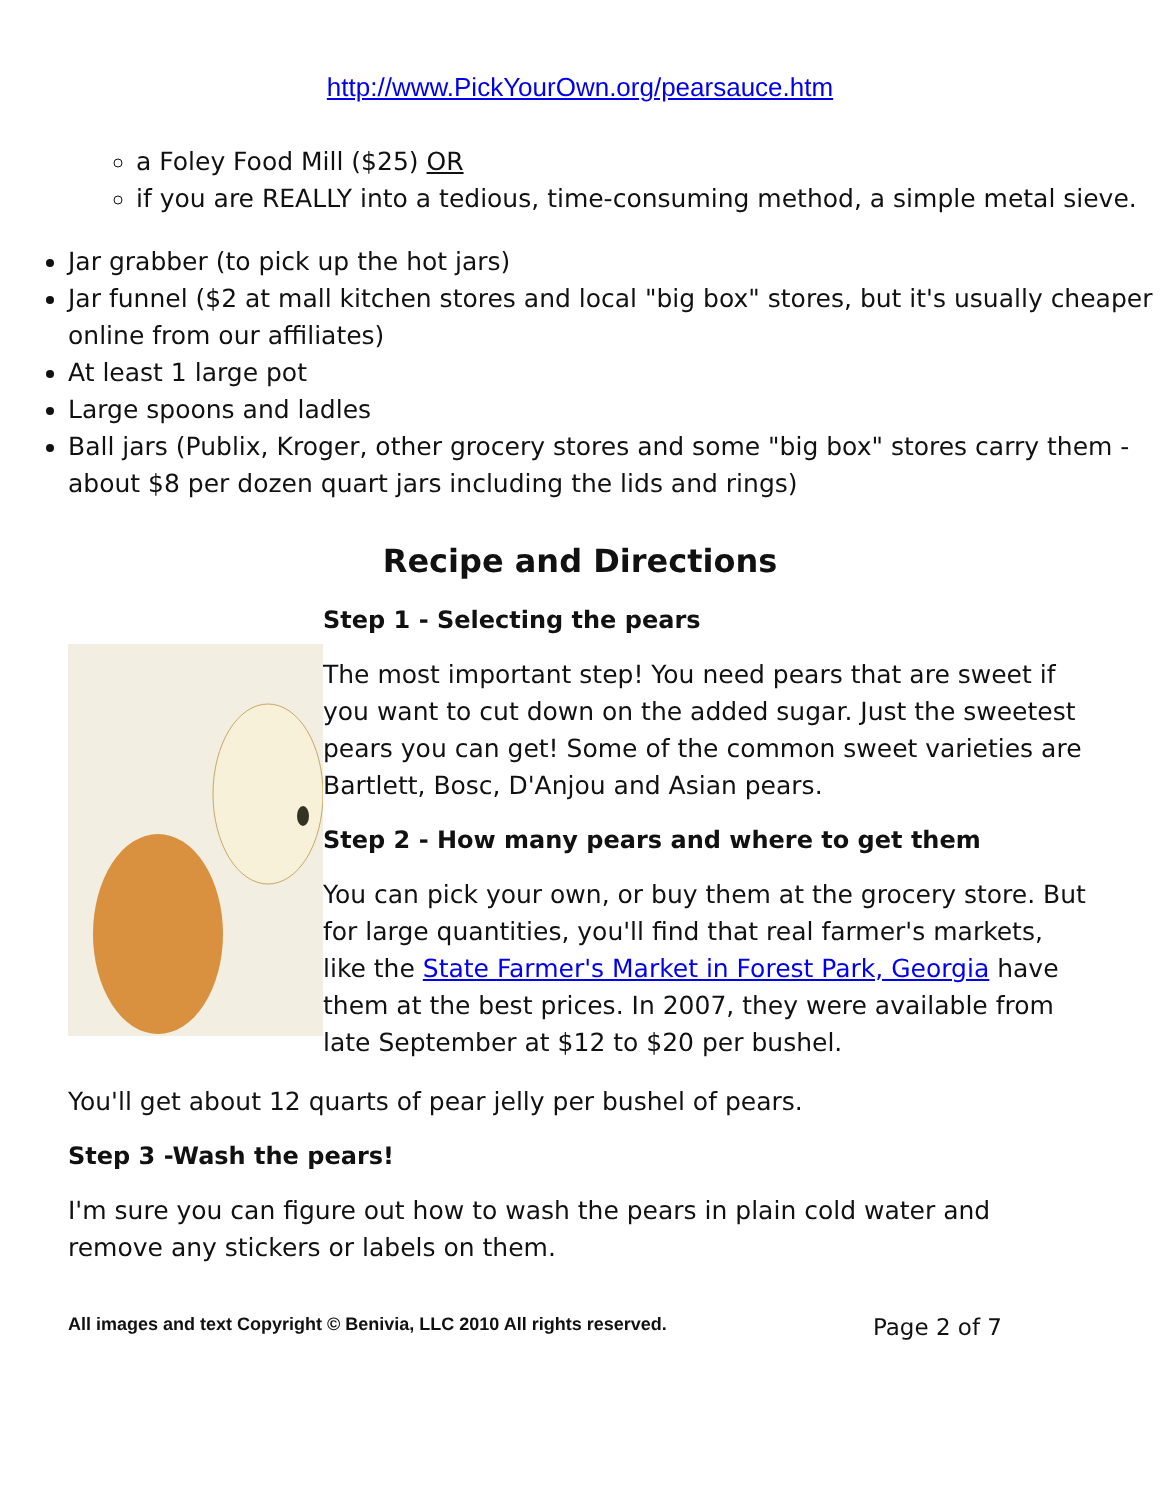http://www.PickYourOwn.org/pearsauce.htm
a Foley Food Mill ($25) OR
if you are REALLY into a tedious, time-consuming method, a simple metal sieve.
Jar grabber (to pick up the hot jars)
Jar funnel ($2 at mall kitchen stores and local "big box" stores, but it's usually cheaper online from our affiliates)
At least 1 large pot
Large spoons and ladles
Ball jars (Publix, Kroger, other grocery stores and some "big box" stores carry them - about $8 per dozen quart jars including the lids and rings)
Recipe and Directions
Step 1 - Selecting the pears
The most important step! You need pears that are sweet if you want to cut down on the added sugar. Just the sweetest pears you can get! Some of the common sweet varieties are Bartlett, Bosc, D'Anjou and Asian pears.
Step 2 - How many pears and where to get them
You can pick your own, or buy them at the grocery store. But for large quantities, you'll find that real farmer's markets, like the State Farmer's Market in Forest Park, Georgia have them at the best prices. In 2007, they were available from late September at $12 to $20 per bushel.
You'll get about 12 quarts of pear jelly per bushel of pears.
Step 3 -Wash the pears!
I'm sure you can figure out how to wash the pears in plain cold water and remove any stickers or labels on them.
All images and text Copyright © Benivia, LLC 2010 All rights reserved. Page 2 of 7